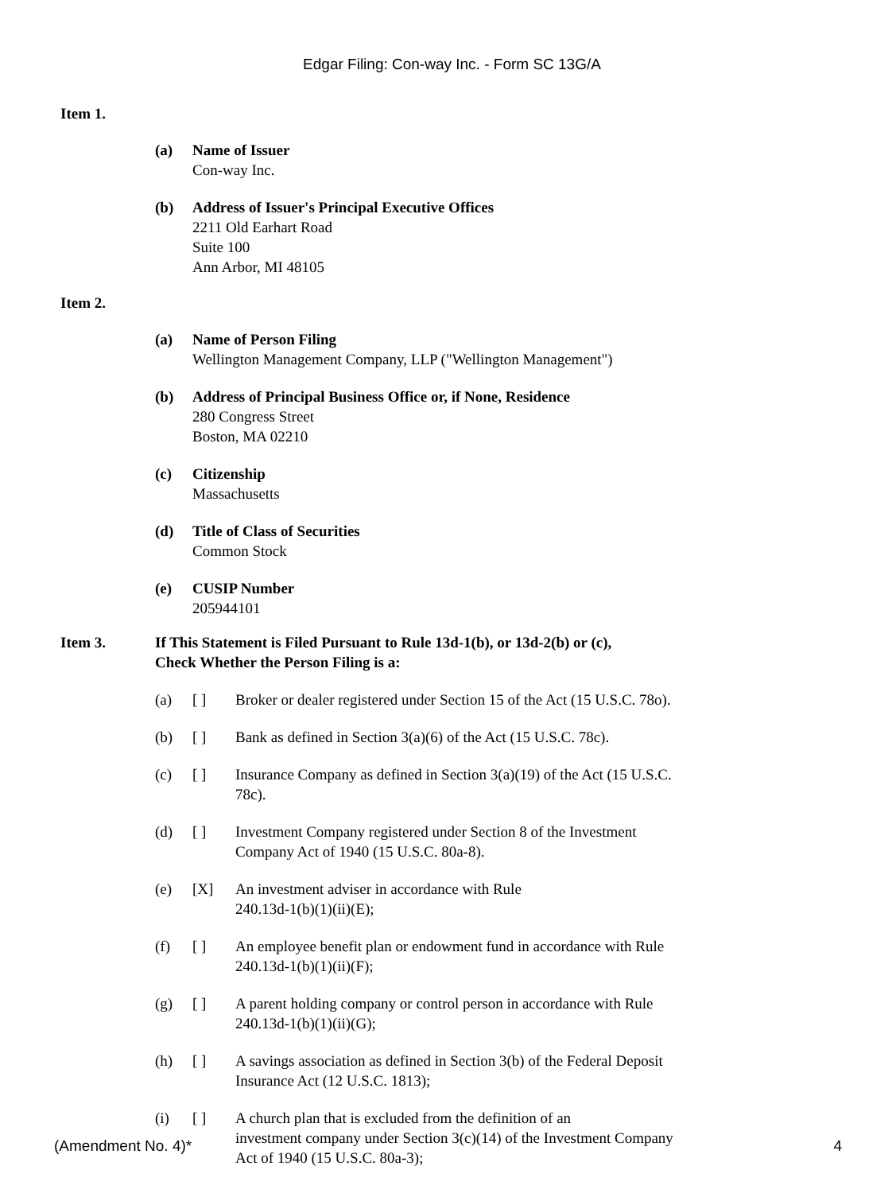Edgar Filing: Con-way Inc. - Form SC 13G/A
Item 1.
(a) Name of Issuer
Con-way Inc.
(b) Address of Issuer's Principal Executive Offices
2211 Old Earhart Road
Suite 100
Ann Arbor, MI 48105
Item 2.
(a) Name of Person Filing
Wellington Management Company, LLP ("Wellington Management")
(b) Address of Principal Business Office or, if None, Residence
280 Congress Street
Boston, MA 02210
(c) Citizenship
Massachusetts
(d) Title of Class of Securities
Common Stock
(e) CUSIP Number
205944101
Item 3. If This Statement is Filed Pursuant to Rule 13d-1(b), or 13d-2(b) or (c),
Check Whether the Person Filing is a:
(a) [ ] Broker or dealer registered under Section 15 of the Act (15 U.S.C. 78o).
(b) [ ] Bank as defined in Section 3(a)(6) of the Act (15 U.S.C. 78c).
(c) [ ] Insurance Company as defined in Section 3(a)(19) of the Act (15 U.S.C. 78c).
(d) [ ] Investment Company registered under Section 8 of the Investment Company Act of 1940 (15 U.S.C. 80a-8).
(e) [X] An investment adviser in accordance with Rule
240.13d-1(b)(1)(ii)(E);
(f) [ ] An employee benefit plan or endowment fund in accordance with Rule 240.13d-1(b)(1)(ii)(F);
(g) [ ] A parent holding company or control person in accordance with Rule 240.13d-1(b)(1)(ii)(G);
(h) [ ] A savings association as defined in Section 3(b) of the Federal Deposit Insurance Act (12 U.S.C. 1813);
(i) [ ] A church plan that is excluded from the definition of an
investment company under Section 3(c)(14) of the Investment Company Act of 1940 (15 U.S.C. 80a-3);
(Amendment No. 4)* 4